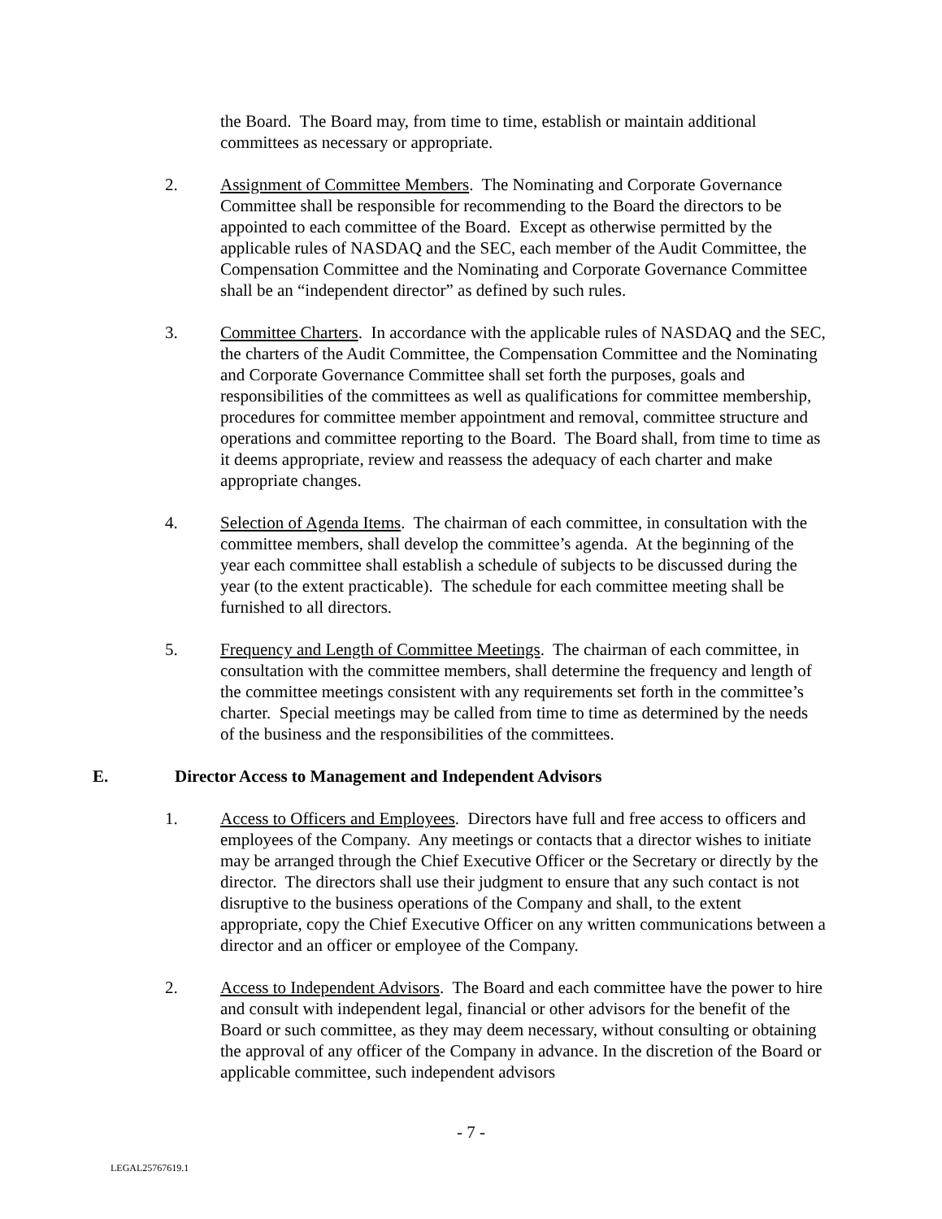the Board. The Board may, from time to time, establish or maintain additional committees as necessary or appropriate.
2. Assignment of Committee Members. The Nominating and Corporate Governance Committee shall be responsible for recommending to the Board the directors to be appointed to each committee of the Board. Except as otherwise permitted by the applicable rules of NASDAQ and the SEC, each member of the Audit Committee, the Compensation Committee and the Nominating and Corporate Governance Committee shall be an “independent director” as defined by such rules.
3. Committee Charters. In accordance with the applicable rules of NASDAQ and the SEC, the charters of the Audit Committee, the Compensation Committee and the Nominating and Corporate Governance Committee shall set forth the purposes, goals and responsibilities of the committees as well as qualifications for committee membership, procedures for committee member appointment and removal, committee structure and operations and committee reporting to the Board. The Board shall, from time to time as it deems appropriate, review and reassess the adequacy of each charter and make appropriate changes.
4. Selection of Agenda Items. The chairman of each committee, in consultation with the committee members, shall develop the committee’s agenda. At the beginning of the year each committee shall establish a schedule of subjects to be discussed during the year (to the extent practicable). The schedule for each committee meeting shall be furnished to all directors.
5. Frequency and Length of Committee Meetings. The chairman of each committee, in consultation with the committee members, shall determine the frequency and length of the committee meetings consistent with any requirements set forth in the committee’s charter. Special meetings may be called from time to time as determined by the needs of the business and the responsibilities of the committees.
E. Director Access to Management and Independent Advisors
1. Access to Officers and Employees. Directors have full and free access to officers and employees of the Company. Any meetings or contacts that a director wishes to initiate may be arranged through the Chief Executive Officer or the Secretary or directly by the director. The directors shall use their judgment to ensure that any such contact is not disruptive to the business operations of the Company and shall, to the extent appropriate, copy the Chief Executive Officer on any written communications between a director and an officer or employee of the Company.
2. Access to Independent Advisors. The Board and each committee have the power to hire and consult with independent legal, financial or other advisors for the benefit of the Board or such committee, as they may deem necessary, without consulting or obtaining the approval of any officer of the Company in advance. In the discretion of the Board or applicable committee, such independent advisors
- 7 -
LEGAL25767619.1